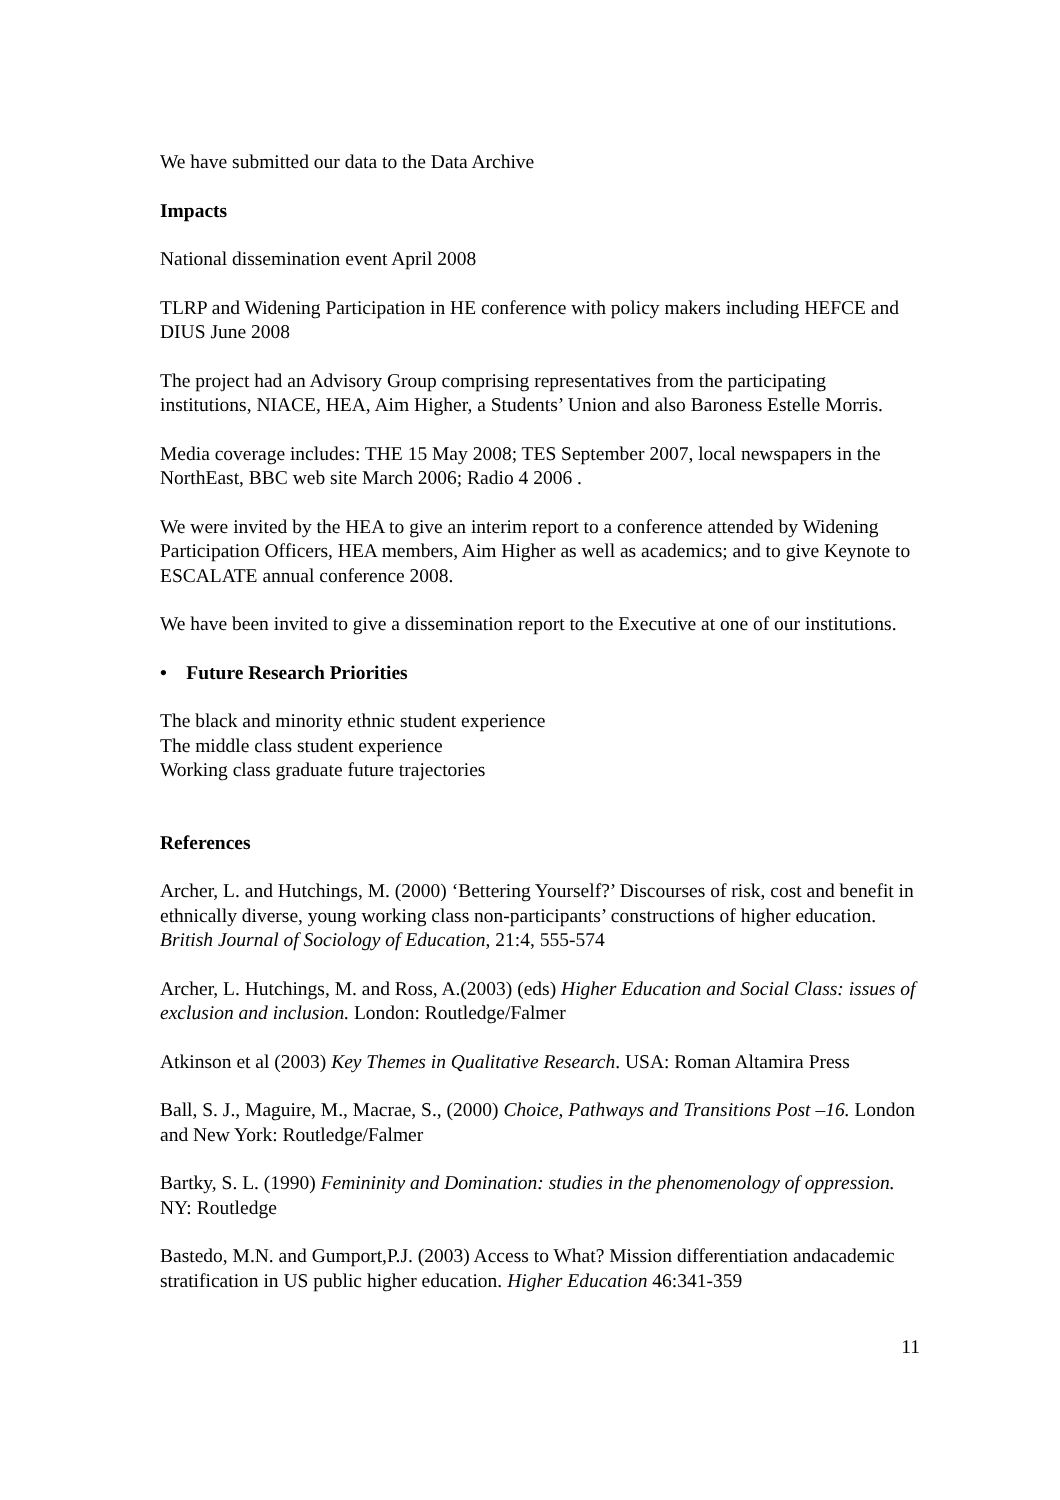We have submitted our data to the Data Archive
Impacts
National dissemination event April 2008
TLRP and Widening Participation in HE conference with policy makers including HEFCE and DIUS June 2008
The project had an Advisory Group comprising representatives from the participating institutions, NIACE, HEA, Aim Higher, a Students’ Union and also Baroness Estelle Morris.
Media coverage includes: THE 15 May 2008; TES September 2007, local newspapers in the NorthEast, BBC web site March 2006; Radio 4 2006 .
We were invited by the HEA to give an interim report to a conference attended by Widening Participation Officers, HEA members, Aim Higher as well as academics; and to give Keynote to ESCALATE annual conference 2008.
We have been invited to give a dissemination report to the Executive at one of our institutions.
• Future Research Priorities
The black and minority ethnic student experience
The middle class student experience
Working class graduate future trajectories
References
Archer, L. and Hutchings, M. (2000) ‘Bettering Yourself?’ Discourses of risk, cost and benefit in ethnically diverse, young working class non-participants’ constructions of higher education. British Journal of Sociology of Education, 21:4, 555-574
Archer, L. Hutchings, M. and Ross, A.(2003) (eds) Higher Education and Social Class: issues of exclusion and inclusion. London: Routledge/Falmer
Atkinson et al (2003) Key Themes in Qualitative Research. USA: Roman Altamira Press
Ball, S. J., Maguire, M., Macrae, S., (2000) Choice, Pathways and Transitions Post –16. London and New York: Routledge/Falmer
Bartky, S. L. (1990) Femininity and Domination: studies in the phenomenology of oppression. NY: Routledge
Bastedo, M.N. and Gumport,P.J. (2003) Access to What? Mission differentiation andacademic stratification in US public higher education. Higher Education 46:341-359
11